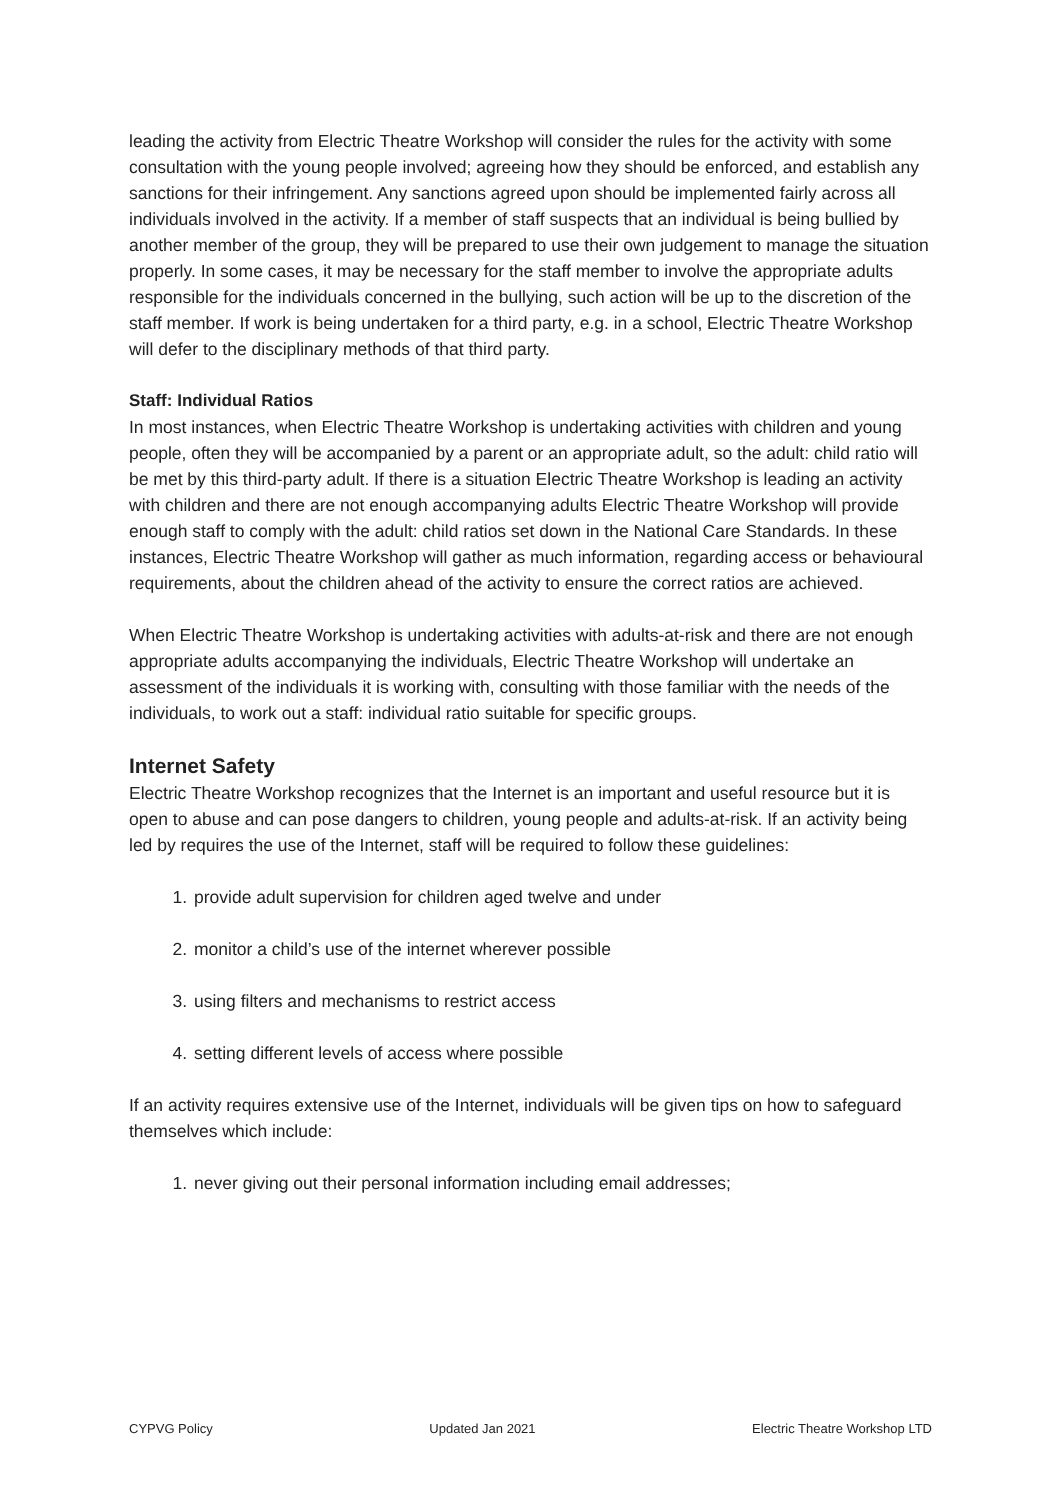leading the activity from Electric Theatre Workshop will consider the rules for the activity with some consultation with the young people involved; agreeing how they should be enforced, and establish any sanctions for their infringement. Any sanctions agreed upon should be implemented fairly across all individuals involved in the activity. If a member of staff suspects that an individual is being bullied by another member of the group, they will be prepared to use their own judgement to manage the situation properly. In some cases, it may be necessary for the staff member to involve the appropriate adults responsible for the individuals concerned in the bullying, such action will be up to the discretion of the staff member. If work is being undertaken for a third party, e.g. in a school, Electric Theatre Workshop will defer to the disciplinary methods of that third party.
Staff: Individual Ratios
In most instances, when Electric Theatre Workshop is undertaking activities with children and young people, often they will be accompanied by a parent or an appropriate adult, so the adult: child ratio will be met by this third-party adult. If there is a situation Electric Theatre Workshop is leading an activity with children and there are not enough accompanying adults Electric Theatre Workshop will provide enough staff to comply with the adult: child ratios set down in the National Care Standards. In these instances, Electric Theatre Workshop will gather as much information, regarding access or behavioural requirements, about the children ahead of the activity to ensure the correct ratios are achieved.
When Electric Theatre Workshop is undertaking activities with adults-at-risk and there are not enough appropriate adults accompanying the individuals, Electric Theatre Workshop will undertake an assessment of the individuals it is working with, consulting with those familiar with the needs of the individuals, to work out a staff: individual ratio suitable for specific groups.
Internet Safety
Electric Theatre Workshop recognizes that the Internet is an important and useful resource but it is open to abuse and can pose dangers to children, young people and adults-at-risk. If an activity being led by requires the use of the Internet, staff will be required to follow these guidelines:
1. provide adult supervision for children aged twelve and under
2. monitor a child’s use of the internet wherever possible
3. using filters and mechanisms to restrict access
4. setting different levels of access where possible
If an activity requires extensive use of the Internet, individuals will be given tips on how to safeguard themselves which include:
1. never giving out their personal information including email addresses;
CYPVG Policy Updated Jan 2021 Electric Theatre Workshop LTD